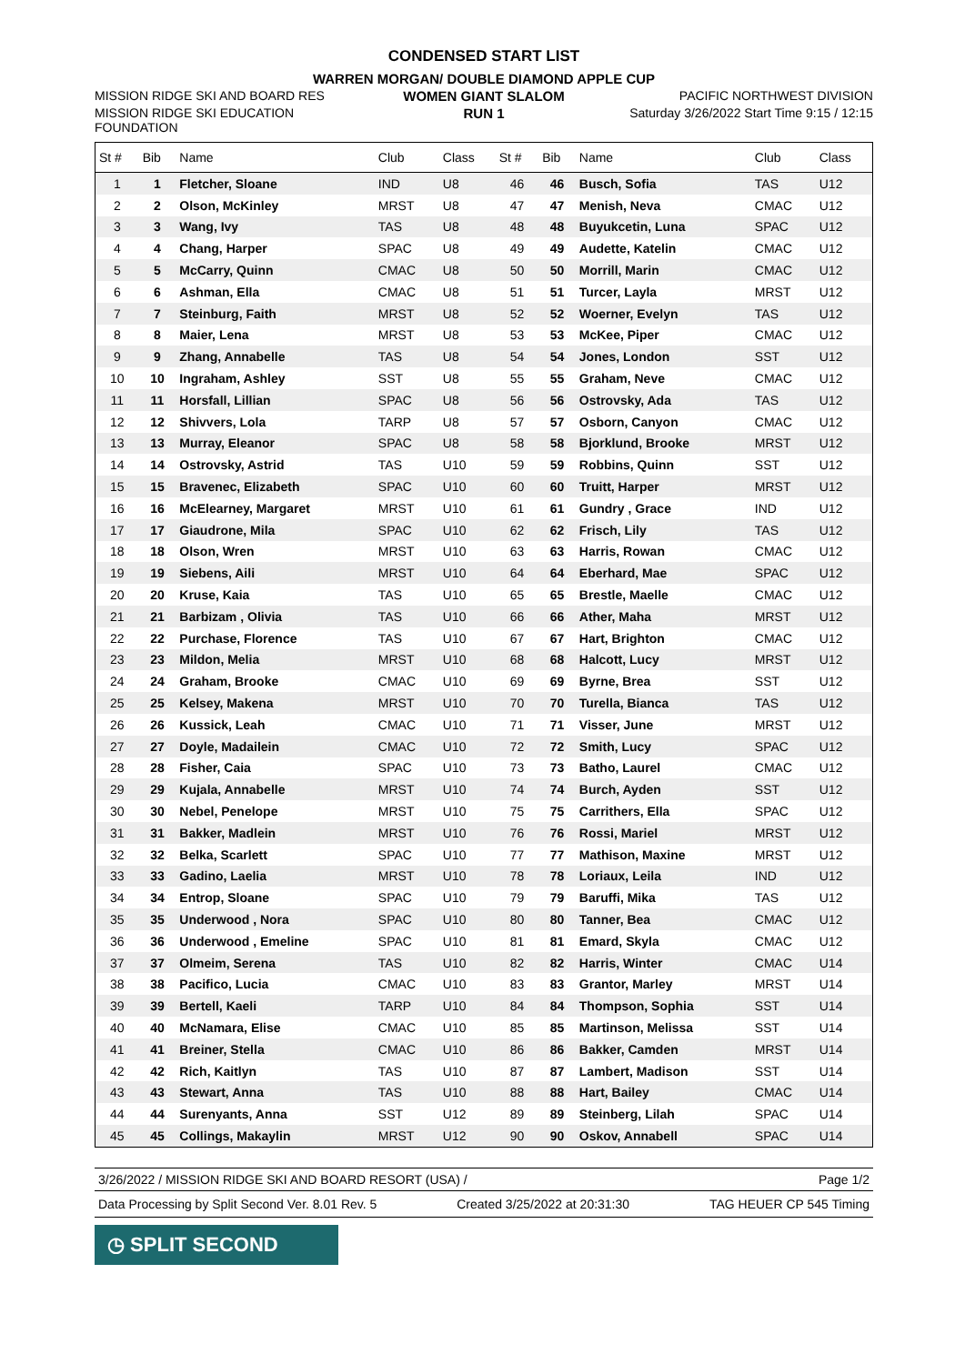CONDENSED START LIST
WARREN MORGAN/ DOUBLE DIAMOND APPLE CUP
MISSION RIDGE SKI AND BOARD RES
WOMEN GIANT SLALOM PACIFIC NORTHWEST DIVISION
MISSION RIDGE SKI EDUCATION FOUNDATION
RUN 1 Saturday 3/26/2022 Start Time 9:15 / 12:15
| St # | Bib | Name | Club | Class | St # | Bib | Name | Club | Class |
| --- | --- | --- | --- | --- | --- | --- | --- | --- | --- |
| 1 | 1 | Fletcher, Sloane | IND | U8 | 46 | 46 | Busch, Sofia | TAS | U12 |
| 2 | 2 | Olson, McKinley | MRST | U8 | 47 | 47 | Menish, Neva | CMAC | U12 |
| 3 | 3 | Wang, Ivy | TAS | U8 | 48 | 48 | Buyukcetin, Luna | SPAC | U12 |
| 4 | 4 | Chang, Harper | SPAC | U8 | 49 | 49 | Audette, Katelin | CMAC | U12 |
| 5 | 5 | McCarry, Quinn | CMAC | U8 | 50 | 50 | Morrill, Marin | CMAC | U12 |
| 6 | 6 | Ashman, Ella | CMAC | U8 | 51 | 51 | Turcer, Layla | MRST | U12 |
| 7 | 7 | Steinburg, Faith | MRST | U8 | 52 | 52 | Woerner, Evelyn | TAS | U12 |
| 8 | 8 | Maier, Lena | MRST | U8 | 53 | 53 | McKee, Piper | CMAC | U12 |
| 9 | 9 | Zhang, Annabelle | TAS | U8 | 54 | 54 | Jones, London | SST | U12 |
| 10 | 10 | Ingraham, Ashley | SST | U8 | 55 | 55 | Graham, Neve | CMAC | U12 |
| 11 | 11 | Horsfall, Lillian | SPAC | U8 | 56 | 56 | Ostrovsky, Ada | TAS | U12 |
| 12 | 12 | Shivvers, Lola | TARP | U8 | 57 | 57 | Osborn, Canyon | CMAC | U12 |
| 13 | 13 | Murray, Eleanor | SPAC | U8 | 58 | 58 | Bjorklund, Brooke | MRST | U12 |
| 14 | 14 | Ostrovsky, Astrid | TAS | U10 | 59 | 59 | Robbins, Quinn | SST | U12 |
| 15 | 15 | Bravenec, Elizabeth | SPAC | U10 | 60 | 60 | Truitt, Harper | MRST | U12 |
| 16 | 16 | McElearney, Margaret | MRST | U10 | 61 | 61 | Gundry , Grace | IND | U12 |
| 17 | 17 | Giaudrone, Mila | SPAC | U10 | 62 | 62 | Frisch, Lily | TAS | U12 |
| 18 | 18 | Olson, Wren | MRST | U10 | 63 | 63 | Harris, Rowan | CMAC | U12 |
| 19 | 19 | Siebens, Aili | MRST | U10 | 64 | 64 | Eberhard, Mae | SPAC | U12 |
| 20 | 20 | Kruse, Kaia | TAS | U10 | 65 | 65 | Brestle, Maelle | CMAC | U12 |
| 21 | 21 | Barbizam , Olivia | TAS | U10 | 66 | 66 | Ather, Maha | MRST | U12 |
| 22 | 22 | Purchase, Florence | TAS | U10 | 67 | 67 | Hart, Brighton | CMAC | U12 |
| 23 | 23 | Mildon, Melia | MRST | U10 | 68 | 68 | Halcott, Lucy | MRST | U12 |
| 24 | 24 | Graham, Brooke | CMAC | U10 | 69 | 69 | Byrne, Brea | SST | U12 |
| 25 | 25 | Kelsey, Makena | MRST | U10 | 70 | 70 | Turella, Bianca | TAS | U12 |
| 26 | 26 | Kussick, Leah | CMAC | U10 | 71 | 71 | Visser, June | MRST | U12 |
| 27 | 27 | Doyle, Madailein | CMAC | U10 | 72 | 72 | Smith, Lucy | SPAC | U12 |
| 28 | 28 | Fisher, Caia | SPAC | U10 | 73 | 73 | Batho, Laurel | CMAC | U12 |
| 29 | 29 | Kujala, Annabelle | MRST | U10 | 74 | 74 | Burch, Ayden | SST | U12 |
| 30 | 30 | Nebel, Penelope | MRST | U10 | 75 | 75 | Carrithers, Ella | SPAC | U12 |
| 31 | 31 | Bakker, Madlein | MRST | U10 | 76 | 76 | Rossi, Mariel | MRST | U12 |
| 32 | 32 | Belka, Scarlett | SPAC | U10 | 77 | 77 | Mathison, Maxine | MRST | U12 |
| 33 | 33 | Gadino, Laelia | MRST | U10 | 78 | 78 | Loriaux, Leila | IND | U12 |
| 34 | 34 | Entrop, Sloane | SPAC | U10 | 79 | 79 | Baruffi, Mika | TAS | U12 |
| 35 | 35 | Underwood , Nora | SPAC | U10 | 80 | 80 | Tanner, Bea | CMAC | U12 |
| 36 | 36 | Underwood , Emeline | SPAC | U10 | 81 | 81 | Emard, Skyla | CMAC | U12 |
| 37 | 37 | Olmeim, Serena | TAS | U10 | 82 | 82 | Harris, Winter | CMAC | U14 |
| 38 | 38 | Pacifico, Lucia | CMAC | U10 | 83 | 83 | Grantor, Marley | MRST | U14 |
| 39 | 39 | Bertell, Kaeli | TARP | U10 | 84 | 84 | Thompson, Sophia | SST | U14 |
| 40 | 40 | McNamara, Elise | CMAC | U10 | 85 | 85 | Martinson, Melissa | SST | U14 |
| 41 | 41 | Breiner, Stella | CMAC | U10 | 86 | 86 | Bakker, Camden | MRST | U14 |
| 42 | 42 | Rich, Kaitlyn | TAS | U10 | 87 | 87 | Lambert, Madison | SST | U14 |
| 43 | 43 | Stewart, Anna | TAS | U10 | 88 | 88 | Hart, Bailey | CMAC | U14 |
| 44 | 44 | Surenyants, Anna | SST | U12 | 89 | 89 | Steinberg, Lilah | SPAC | U14 |
| 45 | 45 | Collings, Makaylin | MRST | U12 | 90 | 90 | Oskov, Annabell | SPAC | U14 |
3/26/2022 / MISSION RIDGE SKI AND BOARD RESORT (USA) / Page 1/2
Data Processing by Split Second Ver. 8.01 Rev. 5 Created 3/25/2022 at 20:31:30 TAG HEUER CP 545 Timing
◷ SPLIT SECOND